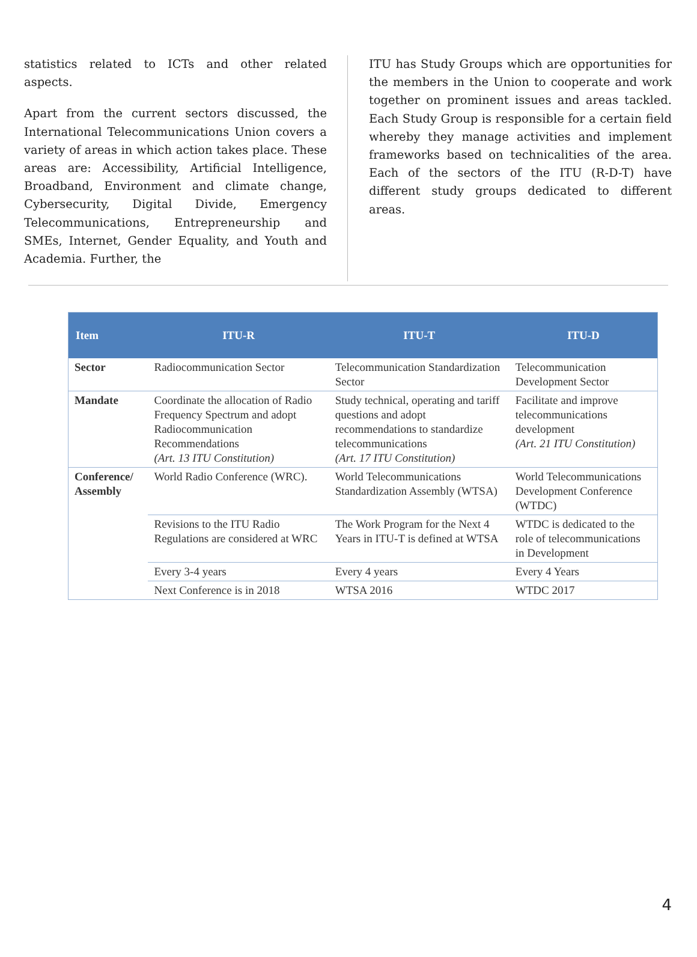statistics related to ICTs and other related aspects.
Apart from the current sectors discussed, the International Telecommunications Union covers a variety of areas in which action takes place. These areas are: Accessibility, Artificial Intelligence, Broadband, Environment and climate change, Cybersecurity, Digital Divide, Emergency Telecommunications, Entrepreneurship and SMEs, Internet, Gender Equality, and Youth and Academia. Further, the
ITU has Study Groups which are opportunities for the members in the Union to cooperate and work together on prominent issues and areas tackled. Each Study Group is responsible for a certain field whereby they manage activities and implement frameworks based on technicalities of the area. Each of the sectors of the ITU (R-D-T) have different study groups dedicated to different areas.
| Item | ITU-R | ITU-T | ITU-D |
| --- | --- | --- | --- |
| Sector | Radiocommunication Sector | Telecommunication Standardization Sector | Telecommunication Development Sector |
| Mandate | Coordinate the allocation of Radio Frequency Spectrum and adopt Radiocommunication Recommendations (Art. 13 ITU Constitution) | Study technical, operating and tariff questions and adopt recommendations to standardize telecommunications (Art. 17 ITU Constitution) | Facilitate and improve telecommunications development (Art. 21 ITU Constitution) |
| Conference/ Assembly | World Radio Conference (WRC). | World Telecommunications Standardization Assembly (WTSA) | World Telecommunications Development Conference (WTDC) |
| | Revisions to the ITU Radio Regulations are considered at WRC | The Work Program for the Next 4 Years in ITU-T is defined at WTSA | WTDC is dedicated to the role of telecommunications in Development |
| | Every 3-4 years | Every 4 years | Every 4 Years |
| | Next Conference is in 2018 | WTSA 2016 | WTDC 2017 |
4